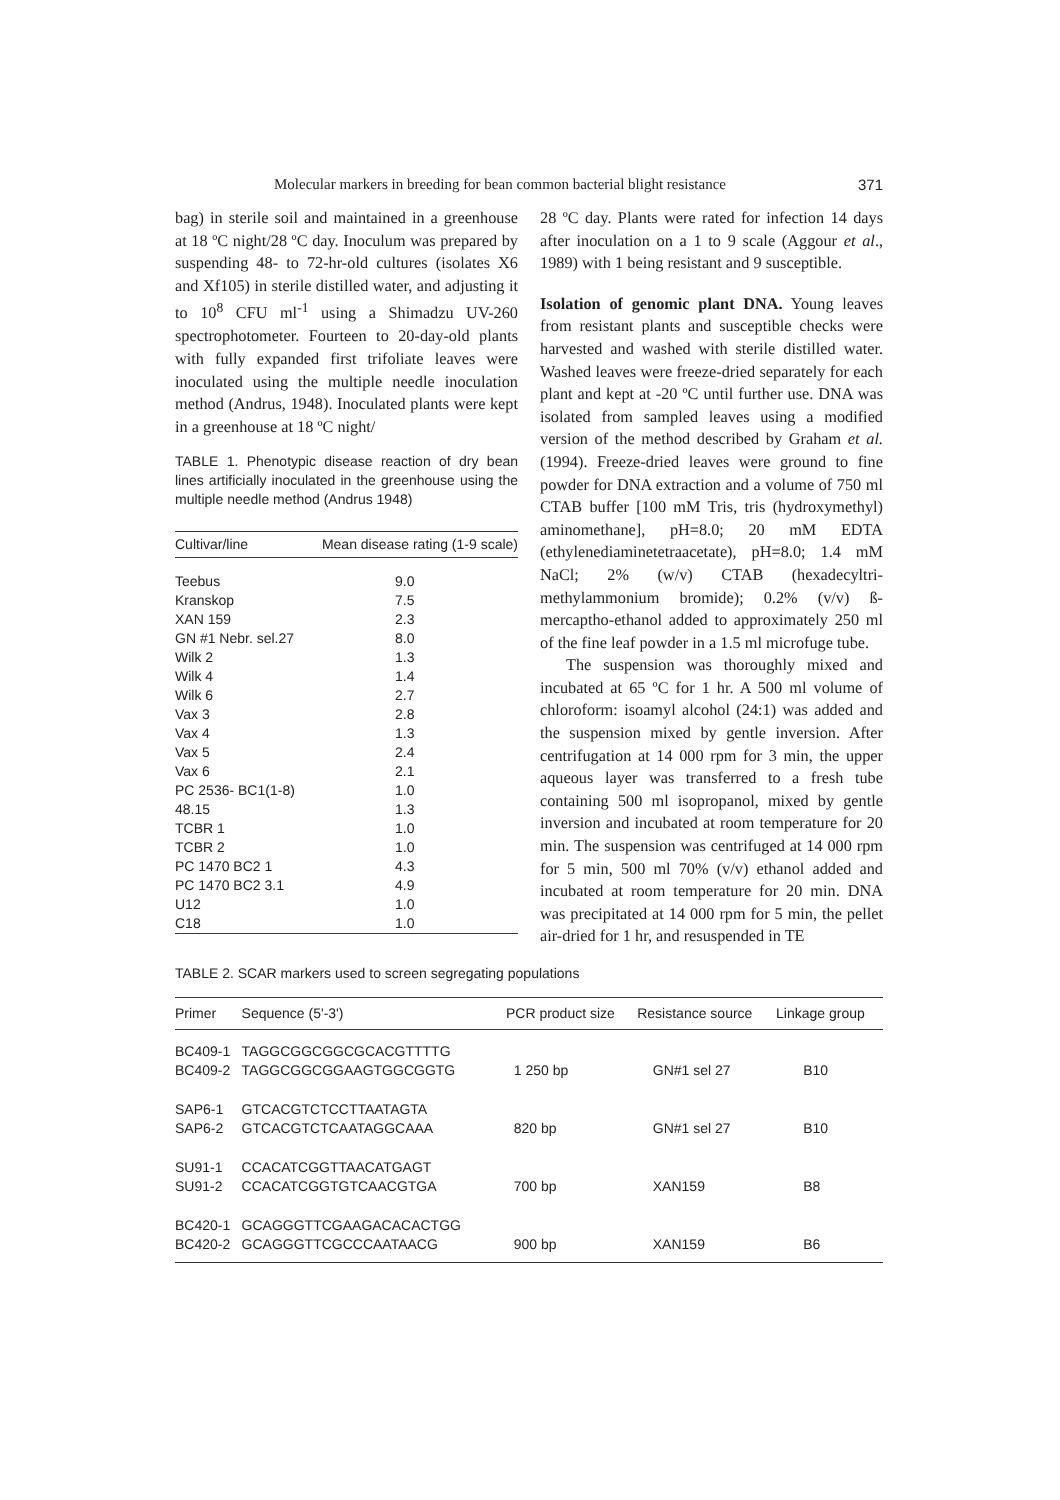Molecular markers in breeding for bean common bacterial blight resistance 371
bag) in sterile soil and maintained in a greenhouse at 18 ºC night/28 ºC day. Inoculum was prepared by suspending 48- to 72-hr-old cultures (isolates X6 and Xf105) in sterile distilled water, and adjusting it to 10<sup>8</sup> CFU ml<sup>-1</sup> using a Shimadzu UV-260 spectrophotometer. Fourteen to 20-day-old plants with fully expanded first trifoliate leaves were inoculated using the multiple needle inoculation method (Andrus, 1948). Inoculated plants were kept in a greenhouse at 18 ºC night/
TABLE 1. Phenotypic disease reaction of dry bean lines artificially inoculated in the greenhouse using the multiple needle method (Andrus 1948)
| Cultivar/line | Mean disease rating (1-9 scale) |
| --- | --- |
| Teebus | 9.0 |
| Kranskop | 7.5 |
| XAN 159 | 2.3 |
| GN #1 Nebr. sel.27 | 8.0 |
| Wilk 2 | 1.3 |
| Wilk 4 | 1.4 |
| Wilk 6 | 2.7 |
| Vax 3 | 2.8 |
| Vax 4 | 1.3 |
| Vax 5 | 2.4 |
| Vax 6 | 2.1 |
| PC 2536- BC1(1-8) | 1.0 |
| 48.15 | 1.3 |
| TCBR 1 | 1.0 |
| TCBR 2 | 1.0 |
| PC 1470 BC2 1 | 4.3 |
| PC 1470 BC2 3.1 | 4.9 |
| U12 | 1.0 |
| C18 | 1.0 |
28 ºC day. Plants were rated for infection 14 days after inoculation on a 1 to 9 scale (Aggour et al., 1989) with 1 being resistant and 9 susceptible.
Isolation of genomic plant DNA. Young leaves from resistant plants and susceptible checks were harvested and washed with sterile distilled water. Washed leaves were freeze-dried separately for each plant and kept at -20 ºC until further use. DNA was isolated from sampled leaves using a modified version of the method described by Graham et al. (1994). Freeze-dried leaves were ground to fine powder for DNA extraction and a volume of 750 ml CTAB buffer [100 mM Tris, tris (hydroxymethyl) aminomethane], pH=8.0; 20 mM EDTA (ethylenediaminetetraacetate), pH=8.0; 1.4 mM NaCl; 2% (w/v) CTAB (hexadecyltri-methylammonium bromide); 0.2% (v/v) ß-mercaptho-ethanol added to approximately 250 ml of the fine leaf powder in a 1.5 ml microfuge tube.
The suspension was thoroughly mixed and incubated at 65 ºC for 1 hr. A 500 ml volume of chloroform: isoamyl alcohol (24:1) was added and the suspension mixed by gentle inversion. After centrifugation at 14 000 rpm for 3 min, the upper aqueous layer was transferred to a fresh tube containing 500 ml isopropanol, mixed by gentle inversion and incubated at room temperature for 20 min. The suspension was centrifuged at 14 000 rpm for 5 min, 500 ml 70% (v/v) ethanol added and incubated at room temperature for 20 min. DNA was precipitated at 14 000 rpm for 5 min, the pellet air-dried for 1 hr, and resuspended in TE
TABLE 2. SCAR markers used to screen segregating populations
| Primer | Sequence (5'-3') | PCR product size | Resistance source | Linkage group |
| --- | --- | --- | --- | --- |
| BC409-1 BC409-2 | TAGGCGGCGGCGCACGTTTTG TAGGCGGCGGAAGTGGCGGTG | 1 250 bp | GN#1 sel 27 | B10 |
| SAP6-1 SAP6-2 | GTCACGTCTCCTTAATAGTA GTCACGTCTCAATAGGCAAA | 820 bp | GN#1 sel 27 | B10 |
| SU91-1 SU91-2 | CCACATCGGTTAACATGAGT CCACATCGGTGTCAACGTGA | 700 bp | XAN159 | B8 |
| BC420-1 BC420-2 | GCAGGGTTCGAAGACACACTGG GCAGGGTTCGCCCAATAACG | 900 bp | XAN159 | B6 |